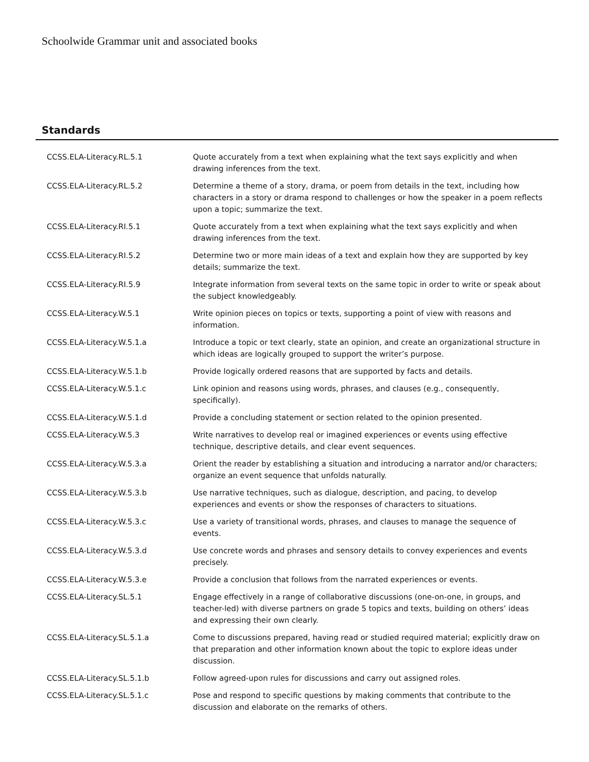Schoolwide Grammar unit and associated books
Standards
| CCSS.ELA-Literacy.RL.5.1 | Quote accurately from a text when explaining what the text says explicitly and when drawing inferences from the text. |
| CCSS.ELA-Literacy.RL.5.2 | Determine a theme of a story, drama, or poem from details in the text, including how characters in a story or drama respond to challenges or how the speaker in a poem reflects upon a topic; summarize the text. |
| CCSS.ELA-Literacy.RI.5.1 | Quote accurately from a text when explaining what the text says explicitly and when drawing inferences from the text. |
| CCSS.ELA-Literacy.RI.5.2 | Determine two or more main ideas of a text and explain how they are supported by key details; summarize the text. |
| CCSS.ELA-Literacy.RI.5.9 | Integrate information from several texts on the same topic in order to write or speak about the subject knowledgeably. |
| CCSS.ELA-Literacy.W.5.1 | Write opinion pieces on topics or texts, supporting a point of view with reasons and information. |
| CCSS.ELA-Literacy.W.5.1.a | Introduce a topic or text clearly, state an opinion, and create an organizational structure in which ideas are logically grouped to support the writer’s purpose. |
| CCSS.ELA-Literacy.W.5.1.b | Provide logically ordered reasons that are supported by facts and details. |
| CCSS.ELA-Literacy.W.5.1.c | Link opinion and reasons using words, phrases, and clauses (e.g., consequently, specifically). |
| CCSS.ELA-Literacy.W.5.1.d | Provide a concluding statement or section related to the opinion presented. |
| CCSS.ELA-Literacy.W.5.3 | Write narratives to develop real or imagined experiences or events using effective technique, descriptive details, and clear event sequences. |
| CCSS.ELA-Literacy.W.5.3.a | Orient the reader by establishing a situation and introducing a narrator and/or characters; organize an event sequence that unfolds naturally. |
| CCSS.ELA-Literacy.W.5.3.b | Use narrative techniques, such as dialogue, description, and pacing, to develop experiences and events or show the responses of characters to situations. |
| CCSS.ELA-Literacy.W.5.3.c | Use a variety of transitional words, phrases, and clauses to manage the sequence of events. |
| CCSS.ELA-Literacy.W.5.3.d | Use concrete words and phrases and sensory details to convey experiences and events precisely. |
| CCSS.ELA-Literacy.W.5.3.e | Provide a conclusion that follows from the narrated experiences or events. |
| CCSS.ELA-Literacy.SL.5.1 | Engage effectively in a range of collaborative discussions (one-on-one, in groups, and teacher-led) with diverse partners on grade 5 topics and texts, building on others’ ideas and expressing their own clearly. |
| CCSS.ELA-Literacy.SL.5.1.a | Come to discussions prepared, having read or studied required material; explicitly draw on that preparation and other information known about the topic to explore ideas under discussion. |
| CCSS.ELA-Literacy.SL.5.1.b | Follow agreed-upon rules for discussions and carry out assigned roles. |
| CCSS.ELA-Literacy.SL.5.1.c | Pose and respond to specific questions by making comments that contribute to the discussion and elaborate on the remarks of others. |